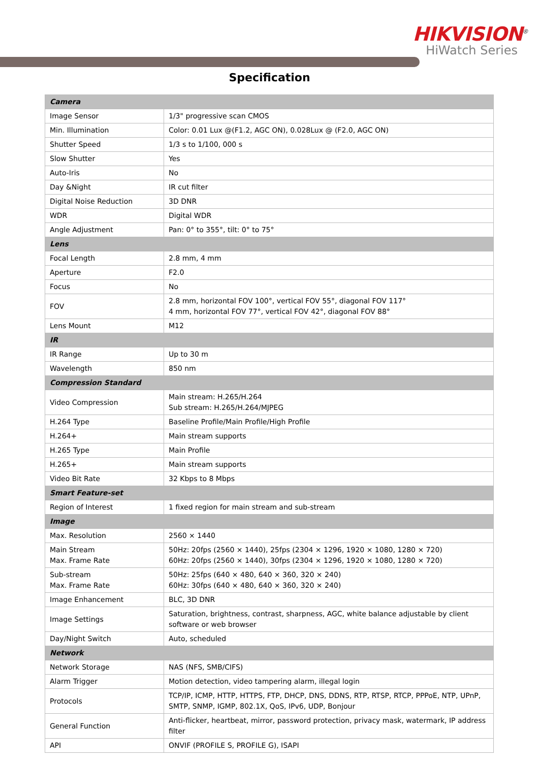HIKVISION<sup>®</sup>
HiWatch Series
Specification
| Camera | |
| Image Sensor | 1/3" progressive scan CMOS |
| Min. Illumination | Color: 0.01 Lux @(F1.2, AGC ON), 0.028Lux @ (F2.0, AGC ON) |
| Shutter Speed | 1/3 s to 1/100, 000 s |
| Slow Shutter | Yes |
| Auto-Iris | No |
| Day &Night | IR cut filter |
| Digital Noise Reduction | 3D DNR |
| WDR | Digital WDR |
| Angle Adjustment | Pan: 0° to 355°, tilt: 0° to 75° |
| Lens | |
| Focal Length | 2.8 mm, 4 mm |
| Aperture | F2.0 |
| Focus | No |
| FOV | 2.8 mm, horizontal FOV 100°, vertical FOV 55°, diagonal FOV 117° 4 mm, horizontal FOV 77°, vertical FOV 42°, diagonal FOV 88° |
| Lens Mount | M12 |
| IR | |
| IR Range | Up to 30 m |
| Wavelength | 850 nm |
| Compression Standard | |
| Video Compression | Main stream: H.265/H.264 Sub stream: H.265/H.264/MJPEG |
| H.264 Type | Baseline Profile/Main Profile/High Profile |
| H.264+ | Main stream supports |
| H.265 Type | Main Profile |
| H.265+ | Main stream supports |
| Video Bit Rate | 32 Kbps to 8 Mbps |
| Smart Feature-set | |
| Region of Interest | 1 fixed region for main stream and sub-stream |
| Image | |
| Max. Resolution | 2560 × 1440 |
| Main Stream Max. Frame Rate | 50Hz: 20fps (2560 × 1440), 25fps (2304 × 1296, 1920 × 1080, 1280 × 720) 60Hz: 20fps (2560 × 1440), 30fps (2304 × 1296, 1920 × 1080, 1280 × 720) |
| Sub-stream Max. Frame Rate | 50Hz: 25fps (640 × 480, 640 × 360, 320 × 240) 60Hz: 30fps (640 × 480, 640 × 360, 320 × 240) |
| Image Enhancement | BLC, 3D DNR |
| Image Settings | Saturation, brightness, contrast, sharpness, AGC, white balance adjustable by client software or web browser |
| Day/Night Switch | Auto, scheduled |
| Network | |
| Network Storage | NAS (NFS, SMB/CIFS) |
| Alarm Trigger | Motion detection, video tampering alarm, illegal login |
| Protocols | TCP/IP, ICMP, HTTP, HTTPS, FTP, DHCP, DNS, DDNS, RTP, RTSP, RTCP, PPPoE, NTP, UPnP, SMTP, SNMP, IGMP, 802.1X, QoS, IPv6, UDP, Bonjour |
| General Function | Anti-flicker, heartbeat, mirror, password protection, privacy mask, watermark, IP address filter |
| API | ONVIF (PROFILE S, PROFILE G), ISAPI |